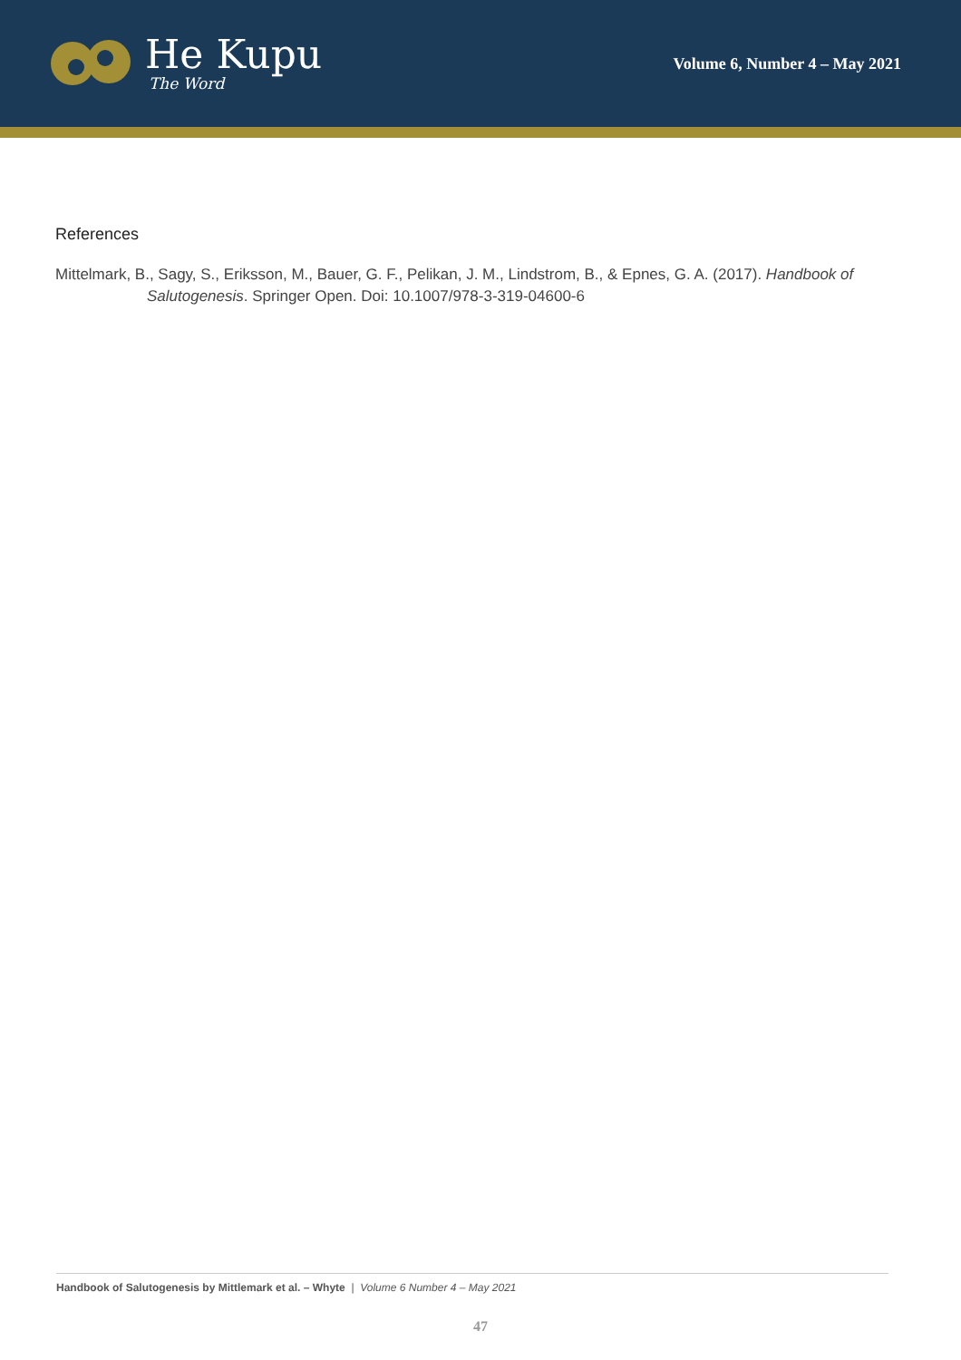He Kupu
The Word
Volume 6, Number 4 – May 2021
References
Mittelmark, B., Sagy, S., Eriksson, M., Bauer, G. F., Pelikan, J. M., Lindstrom, B., & Epnes, G. A. (2017). Handbook of Salutogenesis. Springer Open. Doi: 10.1007/978-3-319-04600-6
Handbook of Salutogenesis by Mittlemark et al. – Whyte | Volume 6 Number 4 – May 2021
47